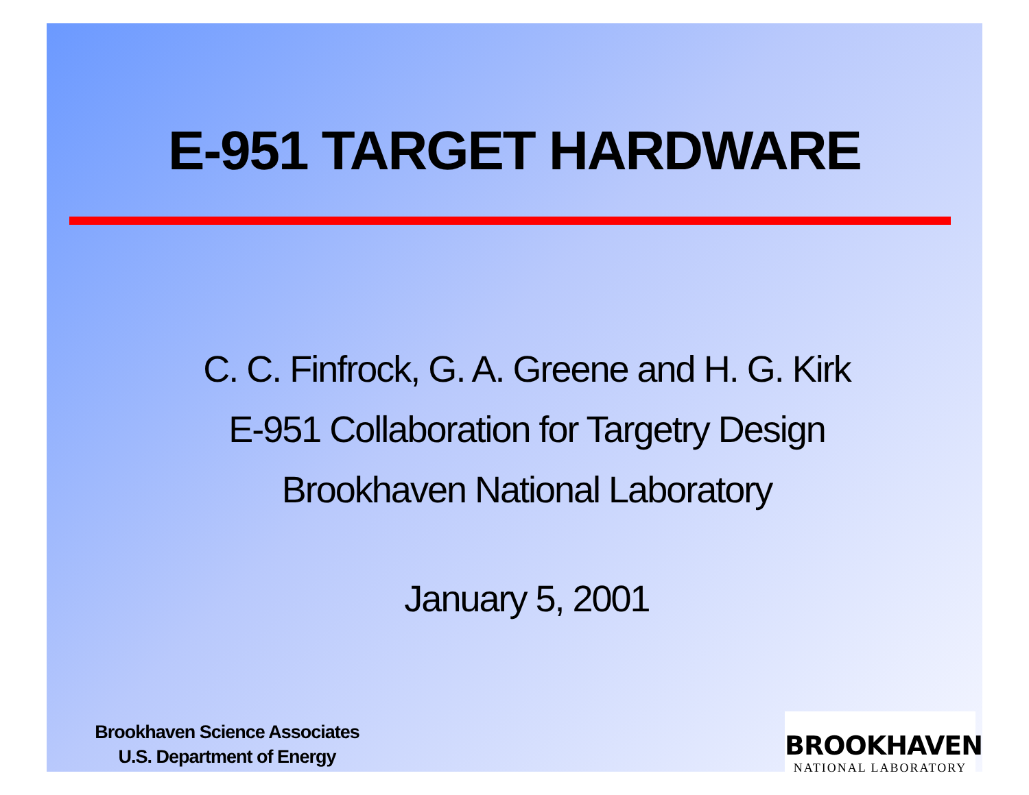E-951 TARGET HARDWARE
C. C. Finfrock, G. A. Greene and H. G. Kirk
E-951 Collaboration for Targetry Design
Brookhaven National Laboratory
January 5, 2001
Brookhaven Science Associates
U.S. Department of Energy
BROOKHAVEN
NATIONAL LABORATORY